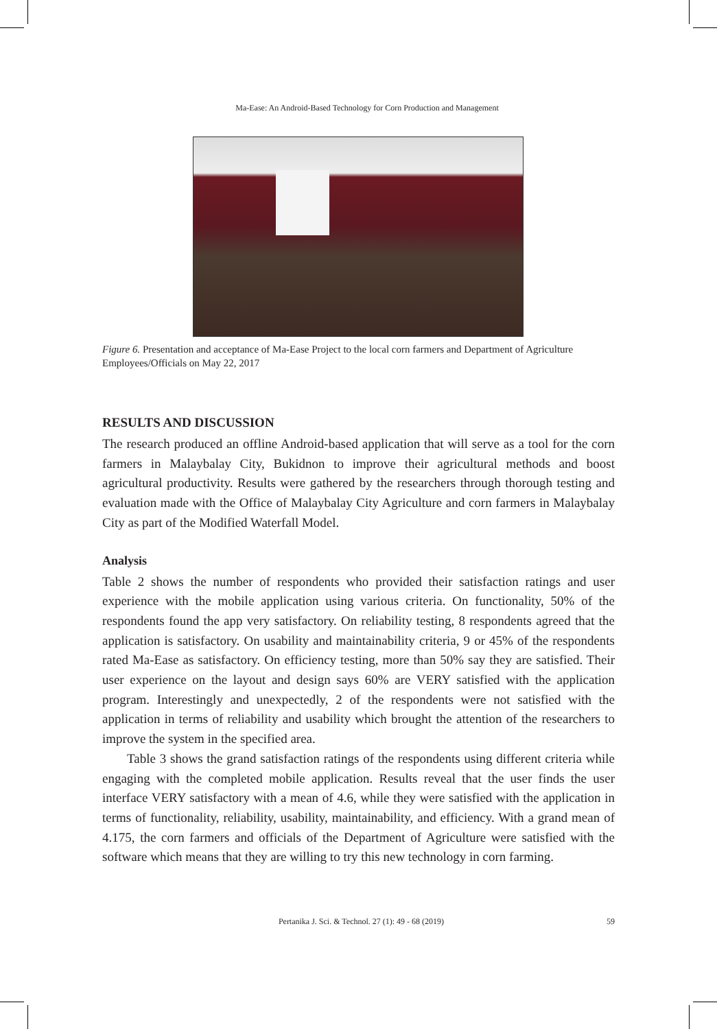Ma-Ease: An Android-Based Technology for Corn Production and Management
Figure 6. Presentation and acceptance of Ma-Ease Project to the local corn farmers and Department of Agriculture Employees/Officials on May 22, 2017
RESULTS AND DISCUSSION
The research produced an offline Android-based application that will serve as a tool for the corn farmers in Malaybalay City, Bukidnon to improve their agricultural methods and boost agricultural productivity. Results were gathered by the researchers through thorough testing and evaluation made with the Office of Malaybalay City Agriculture and corn farmers in Malaybalay City as part of the Modified Waterfall Model.
Analysis
Table 2 shows the number of respondents who provided their satisfaction ratings and user experience with the mobile application using various criteria. On functionality, 50% of the respondents found the app very satisfactory. On reliability testing, 8 respondents agreed that the application is satisfactory. On usability and maintainability criteria, 9 or 45% of the respondents rated Ma-Ease as satisfactory. On efficiency testing, more than 50% say they are satisfied. Their user experience on the layout and design says 60% are VERY satisfied with the application program. Interestingly and unexpectedly, 2 of the respondents were not satisfied with the application in terms of reliability and usability which brought the attention of the researchers to improve the system in the specified area.
Table 3 shows the grand satisfaction ratings of the respondents using different criteria while engaging with the completed mobile application. Results reveal that the user finds the user interface VERY satisfactory with a mean of 4.6, while they were satisfied with the application in terms of functionality, reliability, usability, maintainability, and efficiency. With a grand mean of 4.175, the corn farmers and officials of the Department of Agriculture were satisfied with the software which means that they are willing to try this new technology in corn farming.
Pertanika J. Sci. & Technol. 27 (1): 49 - 68 (2019) 59